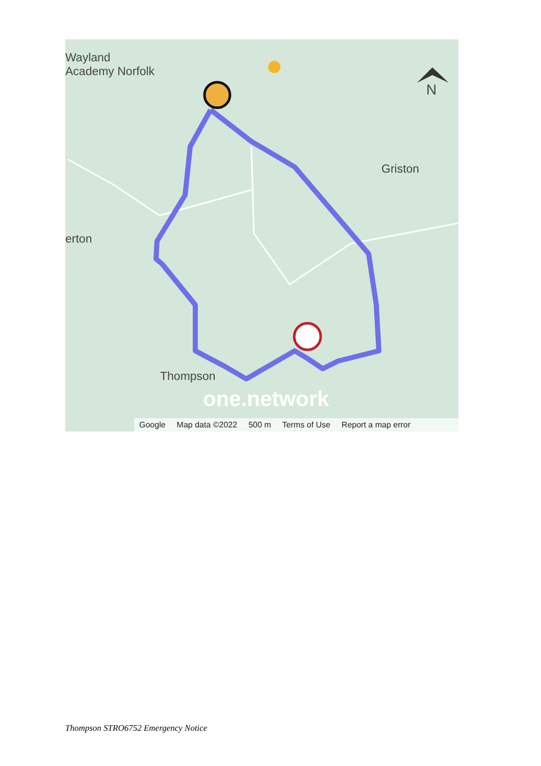Wayland
Academy Norfolk
N
Griston
erton
Thompson
one.network
Google Map data ©2022 500 m Terms of Use Report a map error
Thompson STRO6752 Emergency Notice